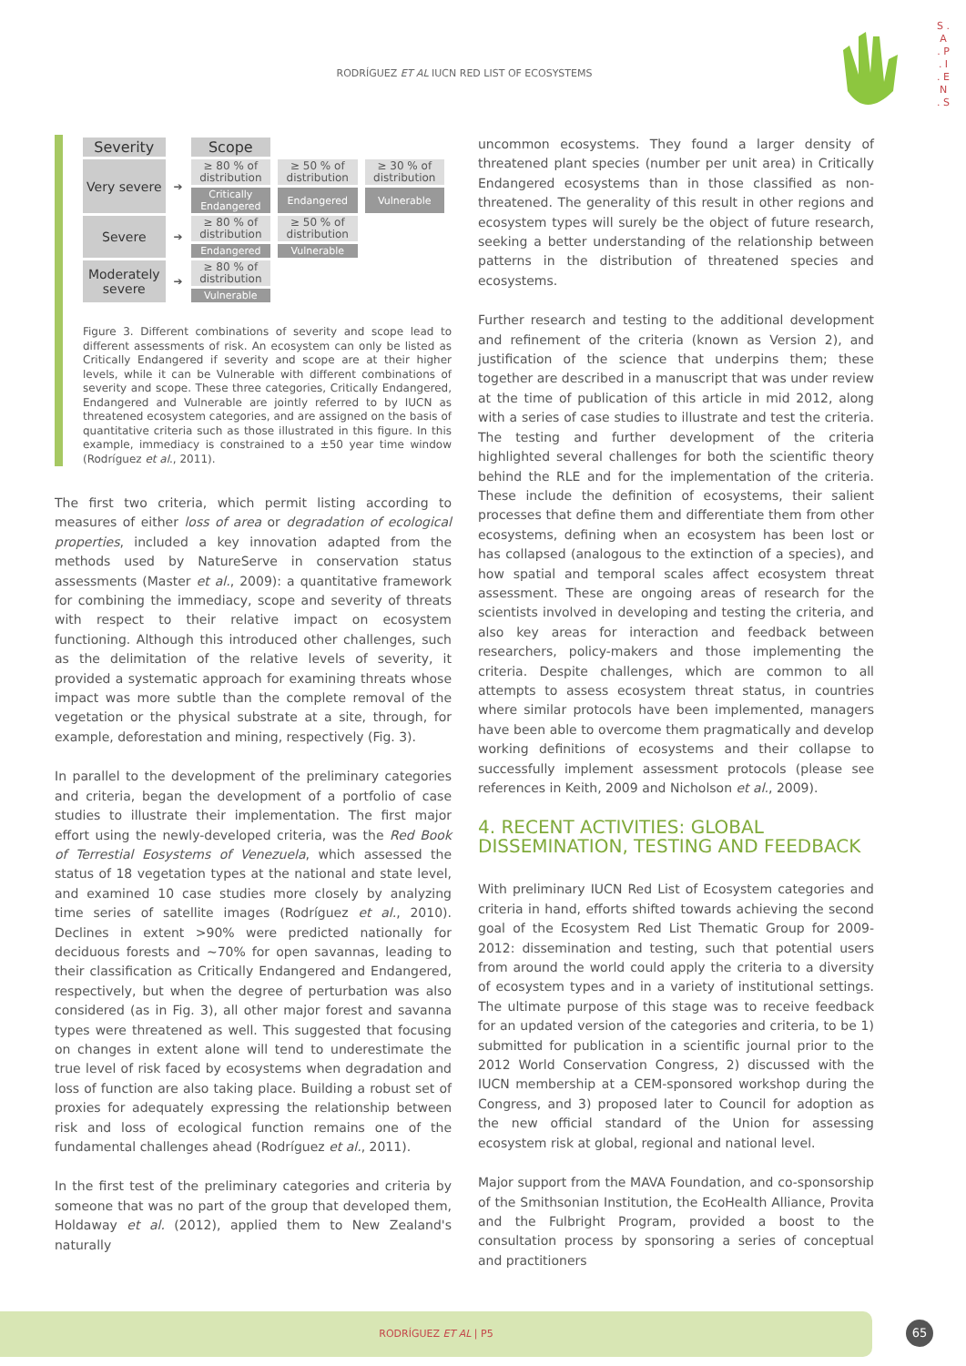RODRÍGUEZ ET AL IUCN RED LIST OF ECOSYSTEMS
S . A . P . I . E N . S
| Severity | | Scope | | |
| Very severe | ➔ | ≥ 80 % of distribution | ≥ 50 % of distribution | ≥ 30 % of distribution |
| | | Critically Endangered | Endangered | Vulnerable |
| Severe | ➔ | ≥ 80 % of distribution | ≥ 50 % of distribution | |
| | | Endangered | Vulnerable | |
| Moderately severe | ➔ | ≥ 80 % of distribution | | |
| | | Vulnerable | | |
Figure 3. Different combinations of severity and scope lead to different assessments of risk. An ecosystem can only be listed as Critically Endangered if severity and scope are at their higher levels, while it can be Vulnerable with different combinations of severity and scope. These three categories, Critically Endangered, Endangered and Vulnerable are jointly referred to by IUCN as threatened ecosystem categories, and are assigned on the basis of quantitative criteria such as those illustrated in this figure. In this example, immediacy is constrained to a ±50 year time window (Rodríguez et al., 2011).
The first two criteria, which permit listing according to measures of either loss of area or degradation of ecological properties, included a key innovation adapted from the methods used by NatureServe in conservation status assessments (Master et al., 2009): a quantitative framework for combining the immediacy, scope and severity of threats with respect to their relative impact on ecosystem functioning. Although this introduced other challenges, such as the delimitation of the relative levels of severity, it provided a systematic approach for examining threats whose impact was more subtle than the complete removal of the vegetation or the physical substrate at a site, through, for example, deforestation and mining, respectively (Fig. 3).
In parallel to the development of the preliminary categories and criteria, began the development of a portfolio of case studies to illustrate their implementation. The first major effort using the newly-developed criteria, was the Red Book of Terrestial Eosystems of Venezuela, which assessed the status of 18 vegetation types at the national and state level, and examined 10 case studies more closely by analyzing time series of satellite images (Rodríguez et al., 2010). Declines in extent >90% were predicted nationally for deciduous forests and ~70% for open savannas, leading to their classification as Critically Endangered and Endangered, respectively, but when the degree of perturbation was also considered (as in Fig. 3), all other major forest and savanna types were threatened as well. This suggested that focusing on changes in extent alone will tend to underestimate the true level of risk faced by ecosystems when degradation and loss of function are also taking place. Building a robust set of proxies for adequately expressing the relationship between risk and loss of ecological function remains one of the fundamental challenges ahead (Rodríguez et al., 2011).
In the first test of the preliminary categories and criteria by someone that was no part of the group that developed them, Holdaway et al. (2012), applied them to New Zealand's naturally
uncommon ecosystems. They found a larger density of threatened plant species (number per unit area) in Critically Endangered ecosystems than in those classified as non-threatened. The generality of this result in other regions and ecosystem types will surely be the object of future research, seeking a better understanding of the relationship between patterns in the distribution of threatened species and ecosystems.
Further research and testing to the additional development and refinement of the criteria (known as Version 2), and justification of the science that underpins them; these together are described in a manuscript that was under review at the time of publication of this article in mid 2012, along with a series of case studies to illustrate and test the criteria. The testing and further development of the criteria highlighted several challenges for both the scientific theory behind the RLE and for the implementation of the criteria. These include the definition of ecosystems, their salient processes that define them and differentiate them from other ecosystems, defining when an ecosystem has been lost or has collapsed (analogous to the extinction of a species), and how spatial and temporal scales affect ecosystem threat assessment. These are ongoing areas of research for the scientists involved in developing and testing the criteria, and also key areas for interaction and feedback between researchers, policy-makers and those implementing the criteria. Despite challenges, which are common to all attempts to assess ecosystem threat status, in countries where similar protocols have been implemented, managers have been able to overcome them pragmatically and develop working definitions of ecosystems and their collapse to successfully implement assessment protocols (please see references in Keith, 2009 and Nicholson et al., 2009).
4. RECENT ACTIVITIES: GLOBAL DISSEMINATION, TESTING AND FEEDBACK
With preliminary IUCN Red List of Ecosystem categories and criteria in hand, efforts shifted towards achieving the second goal of the Ecosystem Red List Thematic Group for 2009-2012: dissemination and testing, such that potential users from around the world could apply the criteria to a diversity of ecosystem types and in a variety of institutional settings. The ultimate purpose of this stage was to receive feedback for an updated version of the categories and criteria, to be 1) submitted for publication in a scientific journal prior to the 2012 World Conservation Congress, 2) discussed with the IUCN membership at a CEM-sponsored workshop during the Congress, and 3) proposed later to Council for adoption as the new official standard of the Union for assessing ecosystem risk at global, regional and national level.
Major support from the MAVA Foundation, and co-sponsorship of the Smithsonian Institution, the EcoHealth Alliance, Provita and the Fulbright Program, provided a boost to the consultation process by sponsoring a series of conceptual and practitioners
RODRÍGUEZ ET AL | P5
65